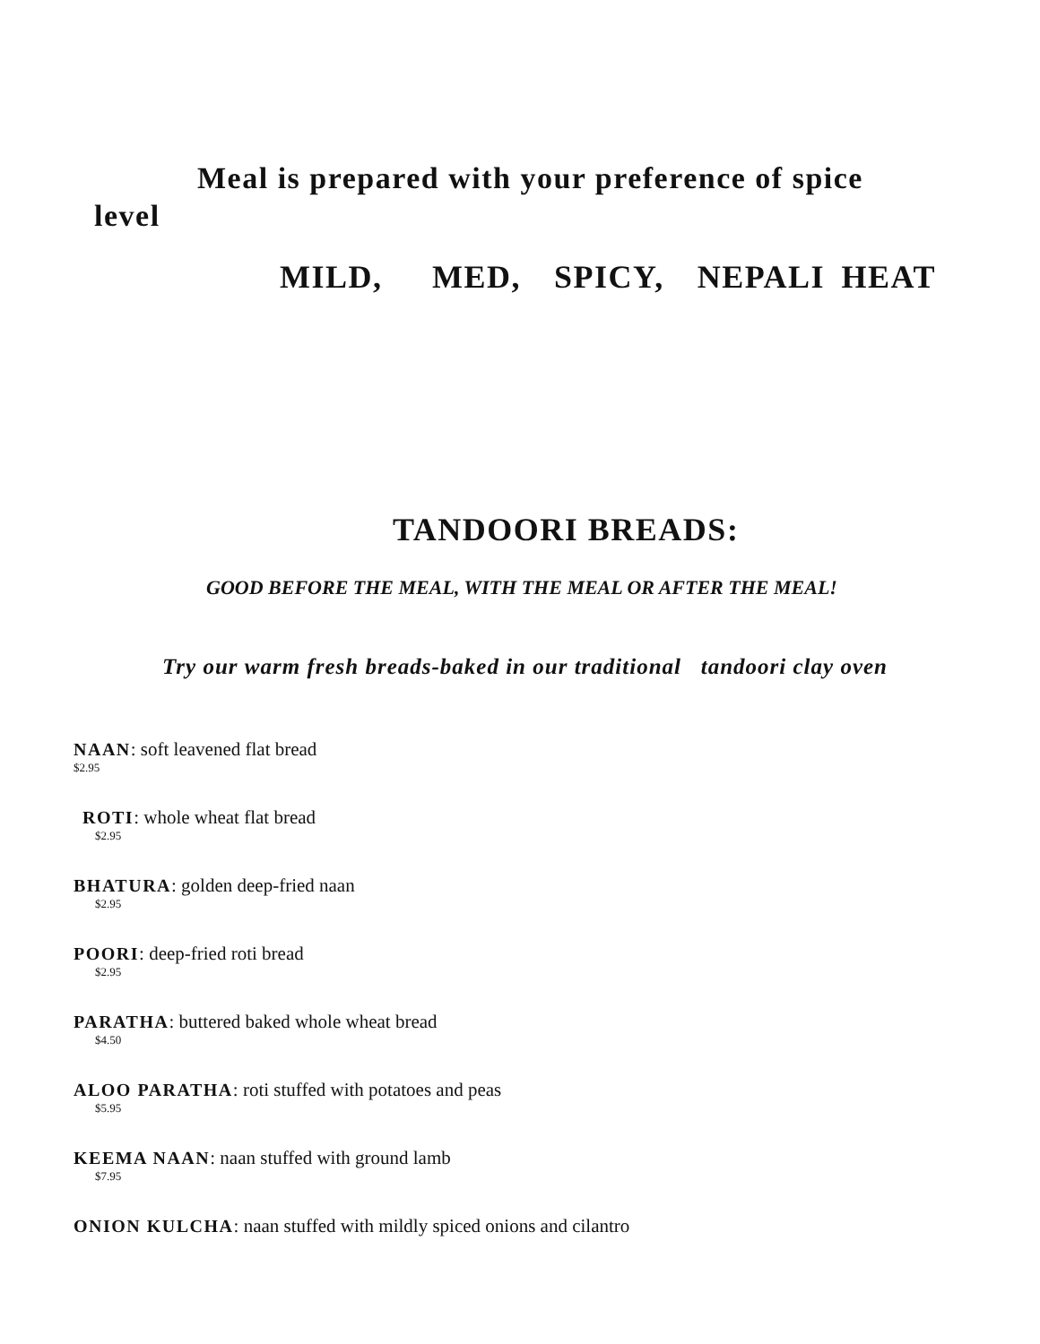Meal is prepared with your preference of spice level
MILD, MED, SPICY, NEPALI HEAT
TANDOORI BREADS:
GOOD BEFORE THE MEAL, WITH THE MEAL OR AFTER THE MEAL!
Try our warm fresh breads-baked in our traditional tandoori clay oven
NAAN: soft leavened flat bread
$2.95
ROTI: whole wheat flat bread
$2.95
BHATURA: golden deep-fried naan
$2.95
POORI: deep-fried roti bread
$2.95
PARATHA: buttered baked whole wheat bread
$4.50
ALOO PARATHA: roti stuffed with potatoes and peas
$5.95
KEEMA NAAN: naan stuffed with ground lamb
$7.95
ONION KULCHA: naan stuffed with mildly spiced onions and cilantro